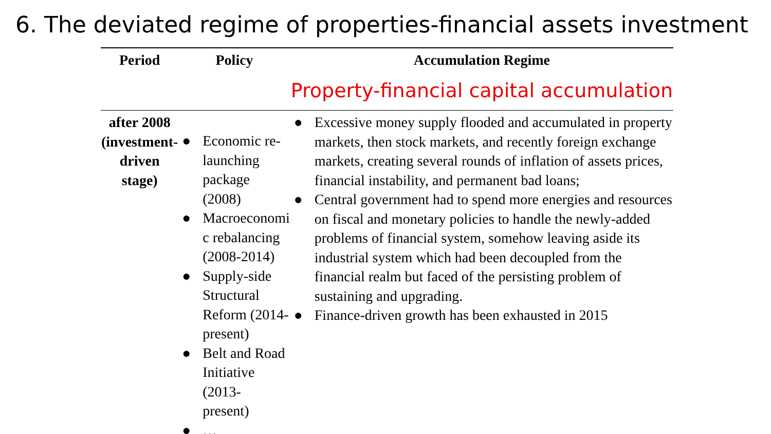6. The deviated regime of properties-financial assets investment
| Period | Policy | Accumulation Regime Property-financial capital accumulation |
| --- | --- | --- |
| after 2008 (investment- driven stage) | ● Economic re-launching package (2008) ● Macroeconomi c rebalancing (2008-2014) ● Supply-side Structural Reform (2014-present) ● Belt and Road Initiative (2013- present) ● … | ● Excessive money supply flooded and accumulated in property markets, then stock markets, and recently foreign exchange markets, creating several rounds of inflation of assets prices, financial instability, and permanent bad loans; ● Central government had to spend more energies and resources on fiscal and monetary policies to handle the newly-added problems of financial system, somehow leaving aside its industrial system which had been decoupled from the financial realm but faced of the persisting problem of sustaining and upgrading. ● Finance-driven growth has been exhausted in 2015 |